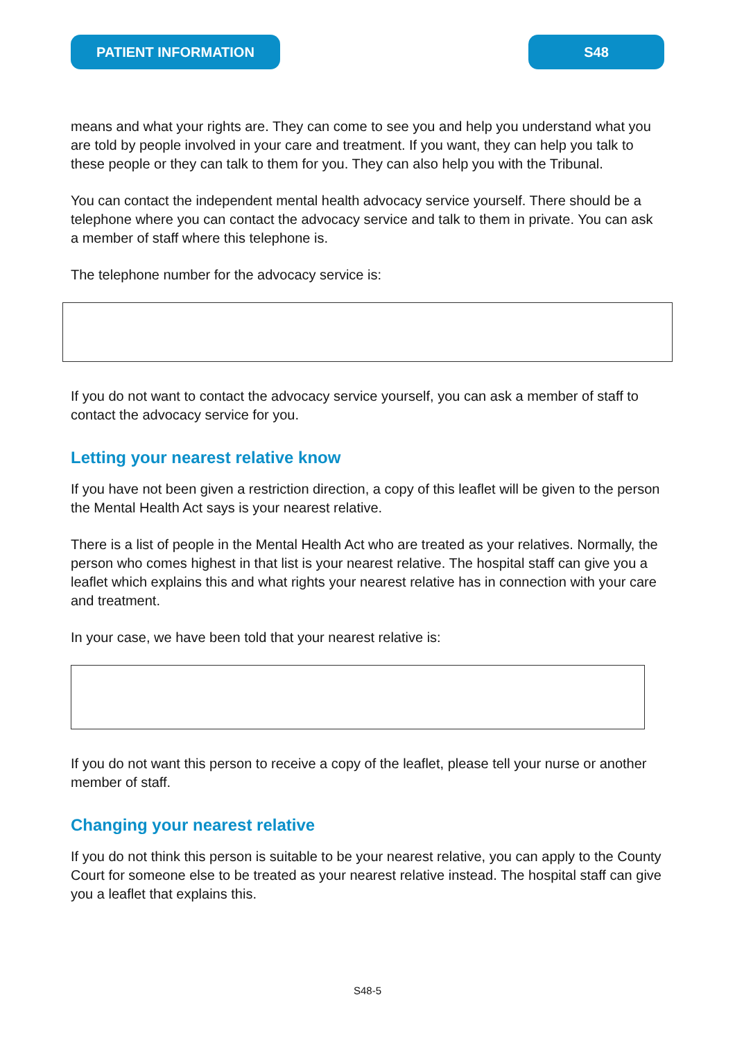PATIENT INFORMATION S48
means and what your rights are. They can come to see you and help you understand what you are told by people involved in your care and treatment. If you want, they can help you talk to these people or they can talk to them for you. They can also help you with the Tribunal.
You can contact the independent mental health advocacy service yourself. There should be a telephone where you can contact the advocacy service and talk to them in private. You can ask a member of staff where this telephone is.
The telephone number for the advocacy service is:
If you do not want to contact the advocacy service yourself, you can ask a member of staff to contact the advocacy service for you.
Letting your nearest relative know
If you have not been given a restriction direction, a copy of this leaflet will be given to the person the Mental Health Act says is your nearest relative.
There is a list of people in the Mental Health Act who are treated as your relatives. Normally, the person who comes highest in that list is your nearest relative. The hospital staff can give you a leaflet which explains this and what rights your nearest relative has in connection with your care and treatment.
In your case, we have been told that your nearest relative is:
If you do not want this person to receive a copy of the leaflet, please tell your nurse or another member of staff.
Changing your nearest relative
If you do not think this person is suitable to be your nearest relative, you can apply to the County Court for someone else to be treated as your nearest relative instead. The hospital staff can give you a leaflet that explains this.
S48-5